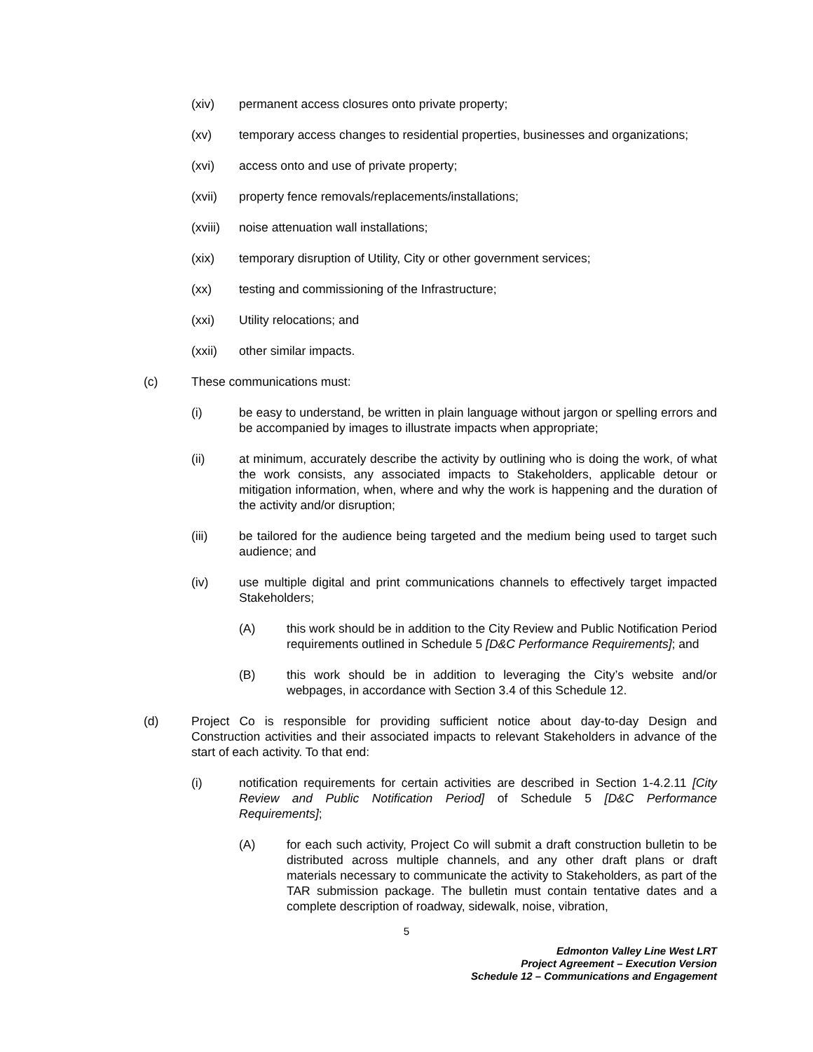(xiv) permanent access closures onto private property;
(xv) temporary access changes to residential properties, businesses and organizations;
(xvi) access onto and use of private property;
(xvii) property fence removals/replacements/installations;
(xviii) noise attenuation wall installations;
(xix) temporary disruption of Utility, City or other government services;
(xx) testing and commissioning of the Infrastructure;
(xxi) Utility relocations; and
(xxii) other similar impacts.
(c) These communications must:
(i) be easy to understand, be written in plain language without jargon or spelling errors and be accompanied by images to illustrate impacts when appropriate;
(ii) at minimum, accurately describe the activity by outlining who is doing the work, of what the work consists, any associated impacts to Stakeholders, applicable detour or mitigation information, when, where and why the work is happening and the duration of the activity and/or disruption;
(iii) be tailored for the audience being targeted and the medium being used to target such audience; and
(iv) use multiple digital and print communications channels to effectively target impacted Stakeholders;
(A) this work should be in addition to the City Review and Public Notification Period requirements outlined in Schedule 5 [D&C Performance Requirements]; and
(B) this work should be in addition to leveraging the City’s website and/or webpages, in accordance with Section 3.4 of this Schedule 12.
(d) Project Co is responsible for providing sufficient notice about day-to-day Design and Construction activities and their associated impacts to relevant Stakeholders in advance of the start of each activity. To that end:
(i) notification requirements for certain activities are described in Section 1-4.2.11 [City Review and Public Notification Period] of Schedule 5 [D&C Performance Requirements];
(A) for each such activity, Project Co will submit a draft construction bulletin to be distributed across multiple channels, and any other draft plans or draft materials necessary to communicate the activity to Stakeholders, as part of the TAR submission package. The bulletin must contain tentative dates and a complete description of roadway, sidewalk, noise, vibration,
5
Edmonton Valley Line West LRT
Project Agreement – Execution Version
Schedule 12 – Communications and Engagement